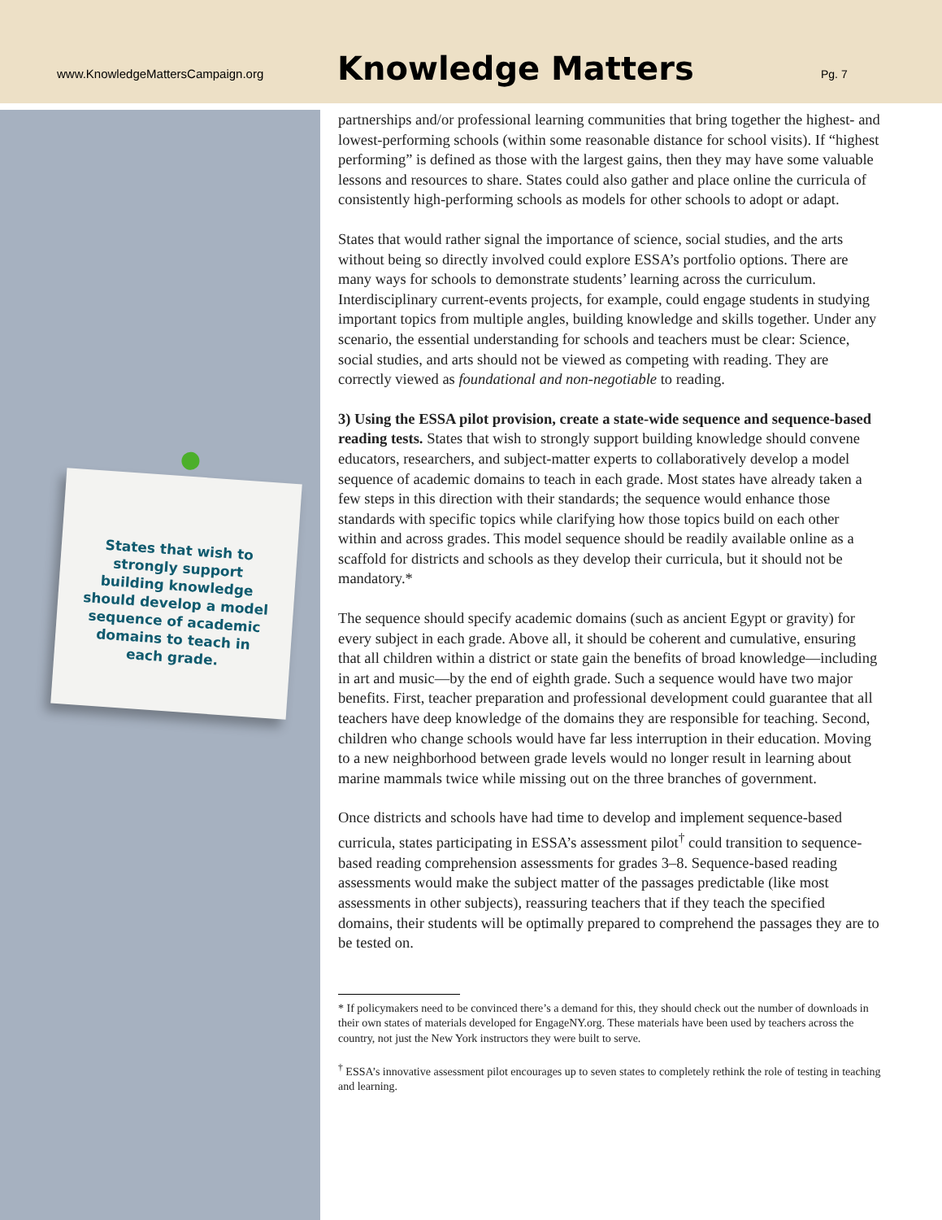www.KnowledgeMattersCampaign.org
Knowledge Matters
Pg. 7
States that wish to strongly support building knowledge should develop a model sequence of academic domains to teach in each grade.
partnerships and/or professional learning communities that bring together the highest- and lowest-performing schools (within some reasonable distance for school visits). If “highest performing” is defined as those with the largest gains, then they may have some valuable lessons and resources to share. States could also gather and place online the curricula of consistently high-performing schools as models for other schools to adopt or adapt.
States that would rather signal the importance of science, social studies, and the arts without being so directly involved could explore ESSA’s portfolio options. There are many ways for schools to demonstrate students’ learning across the curriculum. Interdisciplinary current-events projects, for example, could engage students in studying important topics from multiple angles, building knowledge and skills together. Under any scenario, the essential understanding for schools and teachers must be clear: Science, social studies, and arts should not be viewed as competing with reading. They are correctly viewed as foundational and non-negotiable to reading.
3) Using the ESSA pilot provision, create a state-wide sequence and sequence-based reading tests. States that wish to strongly support building knowledge should convene educators, researchers, and subject-matter experts to collaboratively develop a model sequence of academic domains to teach in each grade. Most states have already taken a few steps in this direction with their standards; the sequence would enhance those standards with specific topics while clarifying how those topics build on each other within and across grades. This model sequence should be readily available online as a scaffold for districts and schools as they develop their curricula, but it should not be mandatory.*
The sequence should specify academic domains (such as ancient Egypt or gravity) for every subject in each grade. Above all, it should be coherent and cumulative, ensuring that all children within a district or state gain the benefits of broad knowledge—including in art and music—by the end of eighth grade. Such a sequence would have two major benefits. First, teacher preparation and professional development could guarantee that all teachers have deep knowledge of the domains they are responsible for teaching. Second, children who change schools would have far less interruption in their education. Moving to a new neighborhood between grade levels would no longer result in learning about marine mammals twice while missing out on the three branches of government.
Once districts and schools have had time to develop and implement sequence-based curricula, states participating in ESSA’s assessment pilot<sup>†</sup> could transition to sequence-based reading comprehension assessments for grades 3–8. Sequence-based reading assessments would make the subject matter of the passages predictable (like most assessments in other subjects), reassuring teachers that if they teach the specified domains, their students will be optimally prepared to comprehend the passages they are to be tested on.
* If policymakers need to be convinced there’s a demand for this, they should check out the number of downloads in their own states of materials developed for EngageNY.org. These materials have been used by teachers across the country, not just the New York instructors they were built to serve.
<sup>†</sup> ESSA’s innovative assessment pilot encourages up to seven states to completely rethink the role of testing in teaching and learning.